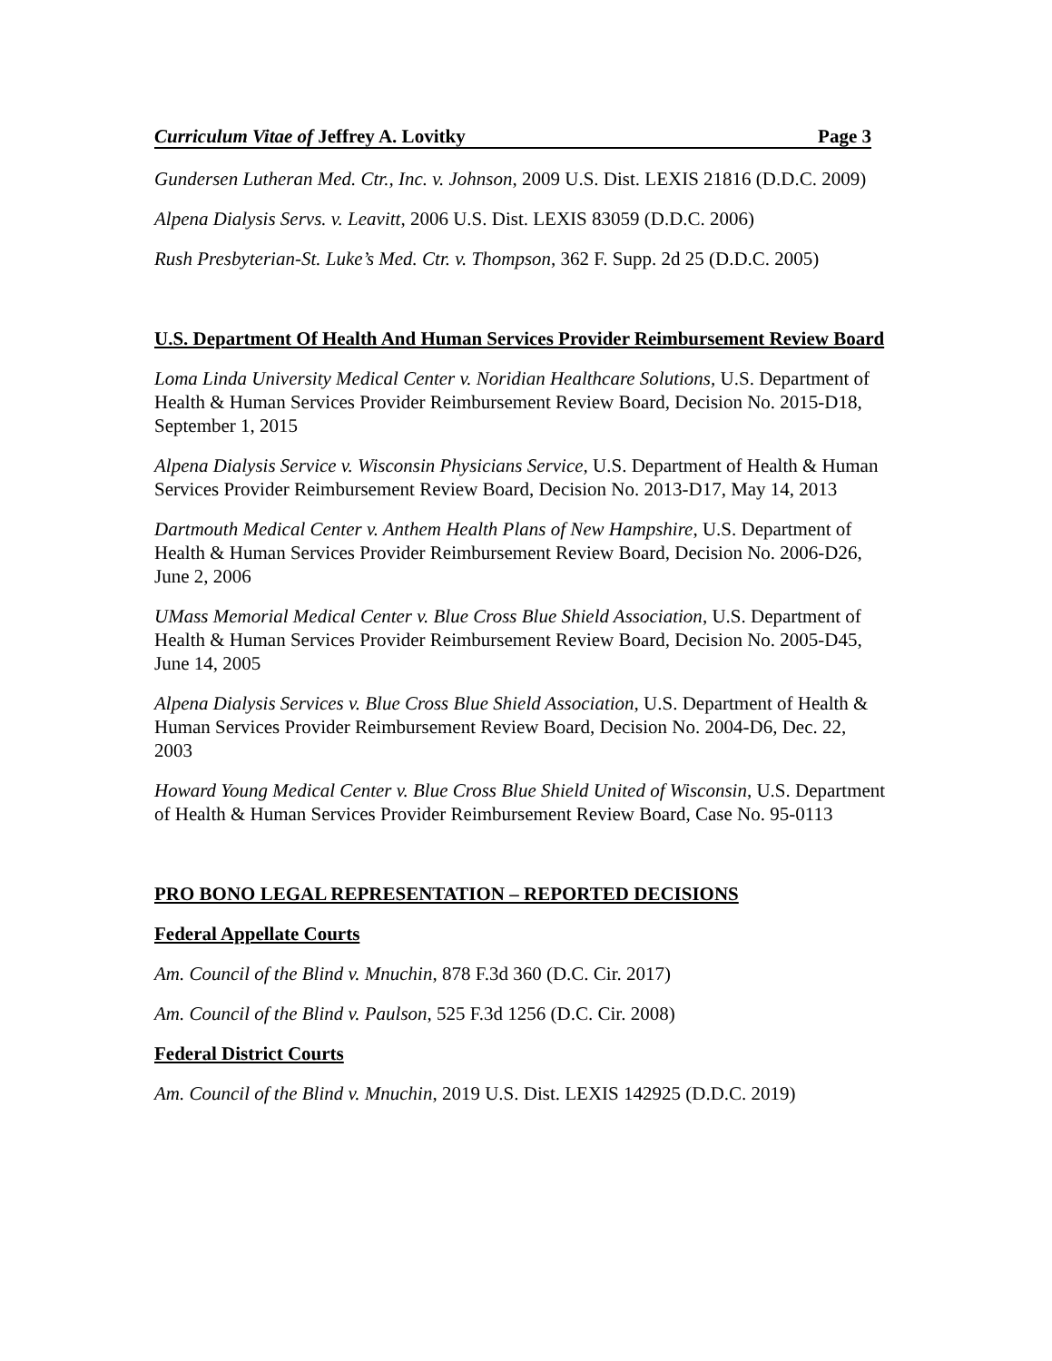Curriculum Vitae of Jeffrey A. Lovitky Page 3
Gundersen Lutheran Med. Ctr., Inc. v. Johnson, 2009 U.S. Dist. LEXIS 21816 (D.D.C. 2009)
Alpena Dialysis Servs. v. Leavitt, 2006 U.S. Dist. LEXIS 83059 (D.D.C. 2006)
Rush Presbyterian-St. Luke’s Med. Ctr. v. Thompson, 362 F. Supp. 2d 25 (D.D.C. 2005)
U.S. Department Of Health And Human Services Provider Reimbursement Review Board
Loma Linda University Medical Center v. Noridian Healthcare Solutions, U.S. Department of Health & Human Services Provider Reimbursement Review Board, Decision No. 2015-D18, September 1, 2015
Alpena Dialysis Service v. Wisconsin Physicians Service, U.S. Department of Health & Human Services Provider Reimbursement Review Board, Decision No. 2013-D17, May 14, 2013
Dartmouth Medical Center v. Anthem Health Plans of New Hampshire, U.S. Department of Health & Human Services Provider Reimbursement Review Board, Decision No. 2006-D26, June 2, 2006
UMass Memorial Medical Center v. Blue Cross Blue Shield Association, U.S. Department of Health & Human Services Provider Reimbursement Review Board, Decision No. 2005-D45, June 14, 2005
Alpena Dialysis Services v. Blue Cross Blue Shield Association, U.S. Department of Health & Human Services Provider Reimbursement Review Board, Decision No. 2004-D6, Dec. 22, 2003
Howard Young Medical Center v. Blue Cross Blue Shield United of Wisconsin, U.S. Department of Health & Human Services Provider Reimbursement Review Board, Case No. 95-0113
PRO BONO LEGAL REPRESENTATION – REPORTED DECISIONS
Federal Appellate Courts
Am. Council of the Blind v. Mnuchin, 878 F.3d 360 (D.C. Cir. 2017)
Am. Council of the Blind v. Paulson, 525 F.3d 1256 (D.C. Cir. 2008)
Federal District Courts
Am. Council of the Blind v. Mnuchin, 2019 U.S. Dist. LEXIS 142925 (D.D.C. 2019)